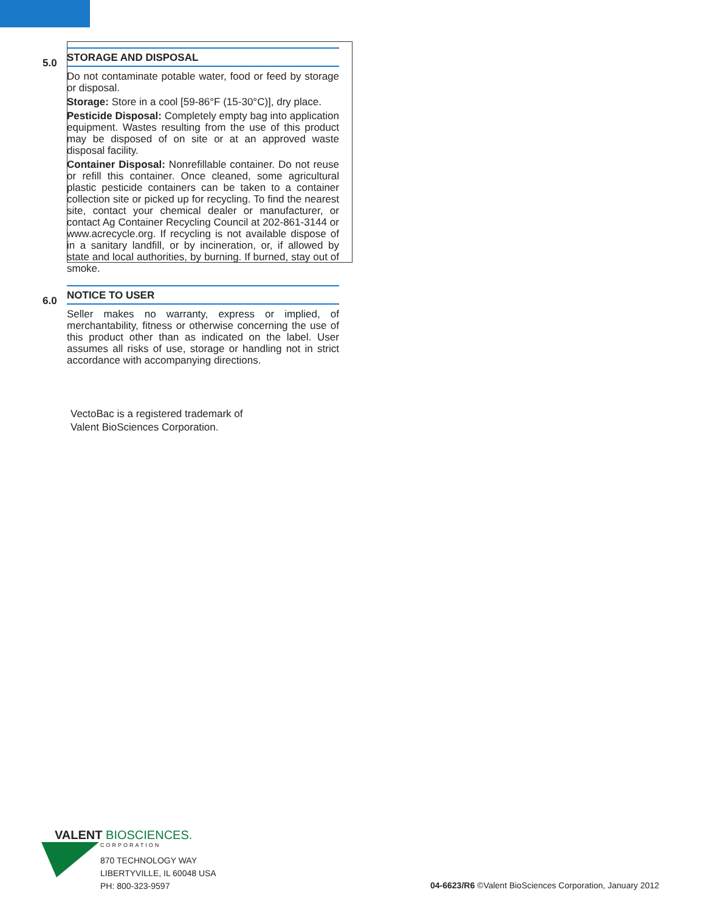5.0
STORAGE AND DISPOSAL
Do not contaminate potable water, food or feed by storage or disposal.
Storage: Store in a cool [59-86°F (15-30°C)], dry place.
Pesticide Disposal: Completely empty bag into application equipment. Wastes resulting from the use of this product may be disposed of on site or at an approved waste disposal facility.
Container Disposal: Nonrefillable container. Do not reuse or refill this container. Once cleaned, some agricultural plastic pesticide containers can be taken to a container collection site or picked up for recycling. To find the nearest site, contact your chemical dealer or manufacturer, or contact Ag Container Recycling Council at 202-861-3144 or www.acrecycle.org. If recycling is not available dispose of in a sanitary landfill, or by incineration, or, if allowed by state and local authorities, by burning. If burned, stay out of smoke.
6.0
NOTICE TO USER
Seller makes no warranty, express or implied, of merchantability, fitness or otherwise concerning the use of this product other than as indicated on the label. User assumes all risks of use, storage or handling not in strict accordance with accompanying directions.
VectoBac is a registered trademark of
Valent BioSciences Corporation.
VALENT BIOSCIENCES.
CORPORATION
870 TECHNOLOGY WAY
LIBERTYVILLE, IL 60048 USA
PH: 800-323-9597
04-6623/R6 ©Valent BioSciences Corporation, January 2012